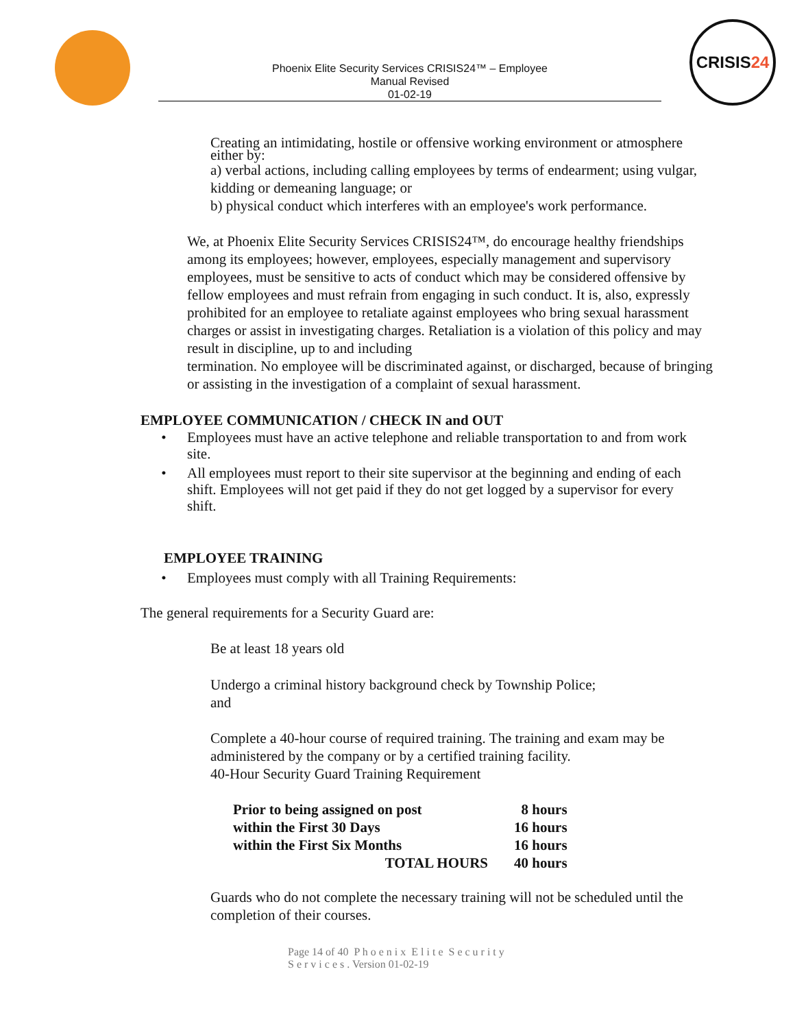Phoenix Elite Security Services CRISIS24™ – Employee
Manual Revised
01-02-19
CRISIS 24
Creating an intimidating, hostile or offensive working environment or atmosphere either by:
a) verbal actions, including calling employees by terms of endearment; using vulgar, kidding or demeaning language; or
b) physical conduct which interferes with an employee's work performance.
We, at Phoenix Elite Security Services CRISIS24™, do encourage healthy friendships among its employees; however, employees, especially management and supervisory employees, must be sensitive to acts of conduct which may be considered offensive by fellow employees and must refrain from engaging in such conduct. It is, also, expressly prohibited for an employee to retaliate against employees who bring sexual harassment charges or assist in investigating charges. Retaliation is a violation of this policy and may result in discipline, up to and including
termination. No employee will be discriminated against, or discharged, because of bringing or assisting in the investigation of a complaint of sexual harassment.
EMPLOYEE COMMUNICATION / CHECK IN and OUT
• Employees must have an active telephone and reliable transportation to and from work site.
• All employees must report to their site supervisor at the beginning and ending of each shift. Employees will not get paid if they do not get logged by a supervisor for every shift.
EMPLOYEE TRAINING
• Employees must comply with all Training Requirements:
The general requirements for a Security Guard are:
Be at least 18 years old
Undergo a criminal history background check by Township Police;
and
Complete a 40-hour course of required training. The training and exam may be administered by the company or by a certified training facility.
40-Hour Security Guard Training Requirement
| Prior to being assigned on post | 8 hours |
| within the First 30 Days | 16 hours |
| within the First Six Months | 16 hours |
| TOTAL HOURS | 40 hours |
Guards who do not complete the necessary training will not be scheduled until the completion of their courses.
Page 14 of 40 P h o e n i x E l i t e S e c u r i t y
S e r v i c e s . Version 01-02-19